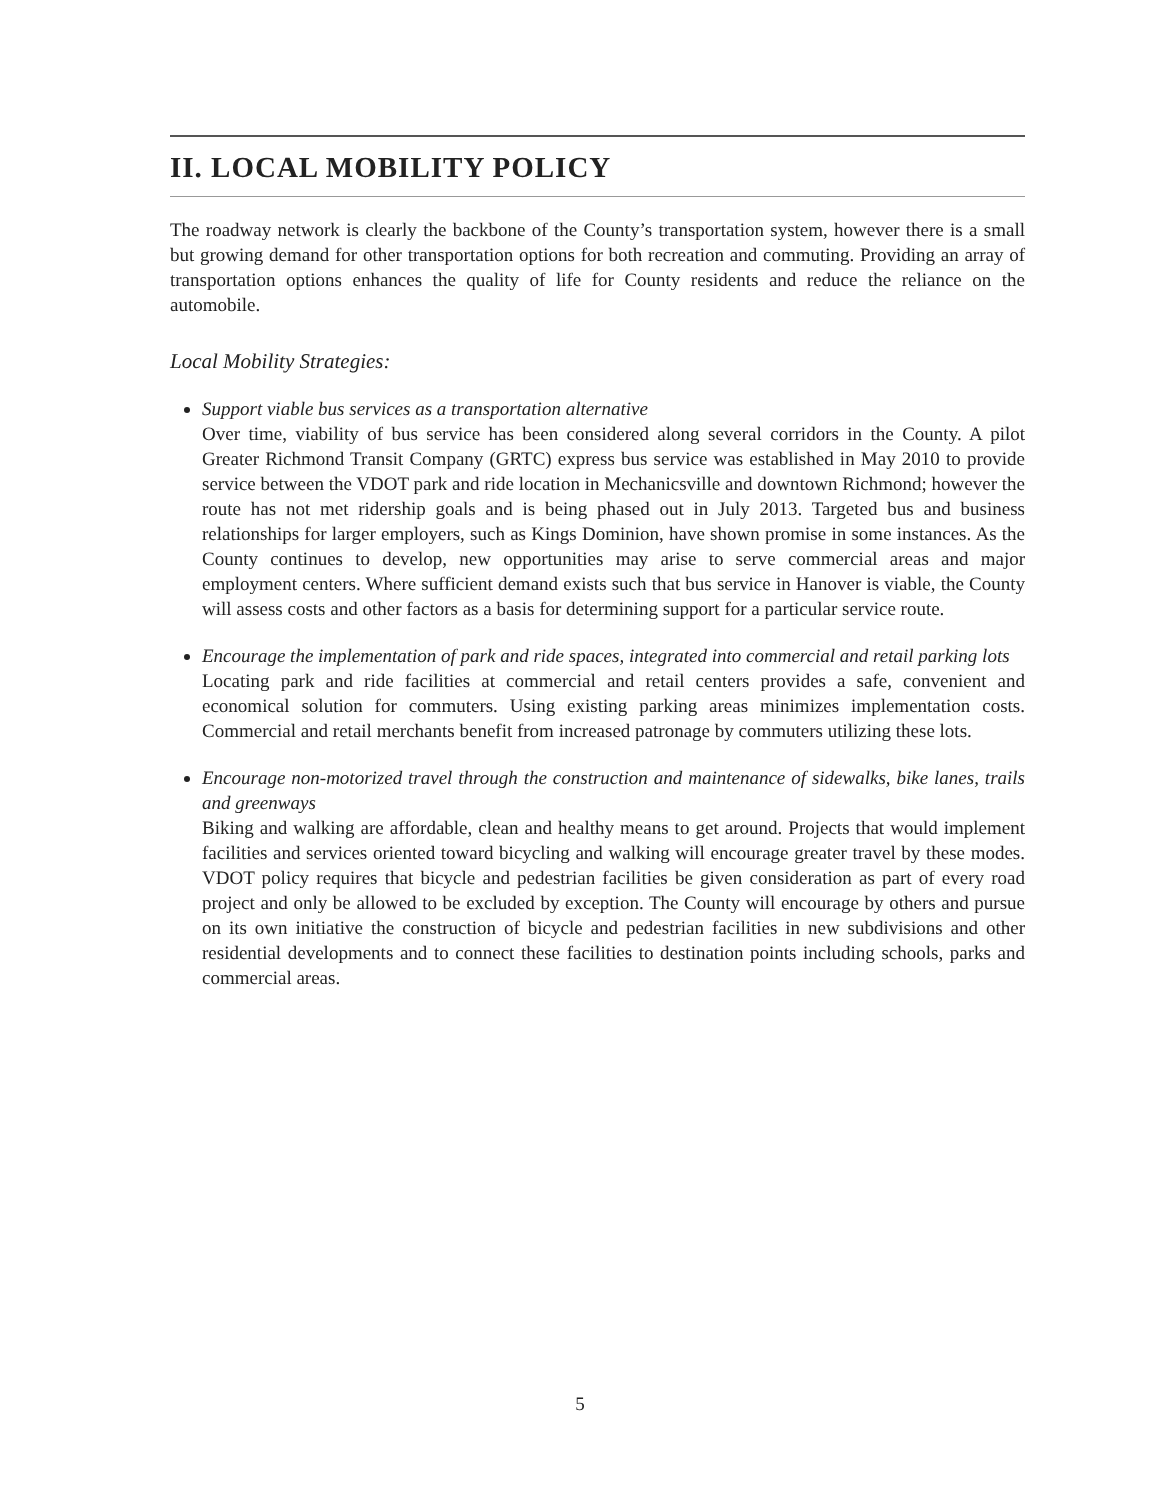II. LOCAL MOBILITY POLICY
The roadway network is clearly the backbone of the County’s transportation system, however there is a small but growing demand for other transportation options for both recreation and commuting. Providing an array of transportation options enhances the quality of life for County residents and reduce the reliance on the automobile.
Local Mobility Strategies:
Support viable bus services as a transportation alternative
Over time, viability of bus service has been considered along several corridors in the County. A pilot Greater Richmond Transit Company (GRTC) express bus service was established in May 2010 to provide service between the VDOT park and ride location in Mechanicsville and downtown Richmond; however the route has not met ridership goals and is being phased out in July 2013. Targeted bus and business relationships for larger employers, such as Kings Dominion, have shown promise in some instances. As the County continues to develop, new opportunities may arise to serve commercial areas and major employment centers. Where sufficient demand exists such that bus service in Hanover is viable, the County will assess costs and other factors as a basis for determining support for a particular service route.
Encourage the implementation of park and ride spaces, integrated into commercial and retail parking lots
Locating park and ride facilities at commercial and retail centers provides a safe, convenient and economical solution for commuters. Using existing parking areas minimizes implementation costs. Commercial and retail merchants benefit from increased patronage by commuters utilizing these lots.
Encourage non-motorized travel through the construction and maintenance of sidewalks, bike lanes, trails and greenways
Biking and walking are affordable, clean and healthy means to get around. Projects that would implement facilities and services oriented toward bicycling and walking will encourage greater travel by these modes. VDOT policy requires that bicycle and pedestrian facilities be given consideration as part of every road project and only be allowed to be excluded by exception. The County will encourage by others and pursue on its own initiative the construction of bicycle and pedestrian facilities in new subdivisions and other residential developments and to connect these facilities to destination points including schools, parks and commercial areas.
5